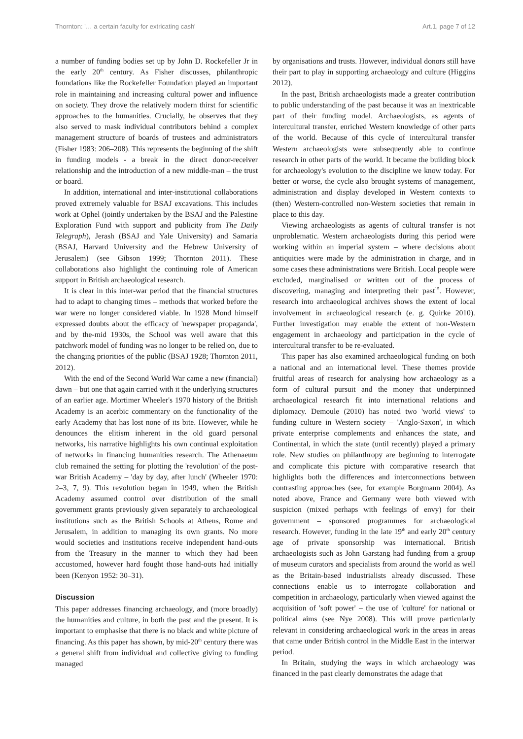Thornton: '… a certain faculty for extricating cash' Art.1, page 7 of 12
a number of funding bodies set up by John D. Rockefeller Jr in the early 20<sup>th</sup> century. As Fisher discusses, philanthropic foundations like the Rockefeller Foundation played an important role in maintaining and increasing cultural power and influence on society. They drove the relatively modern thirst for scientific approaches to the humanities. Crucially, he observes that they also served to mask individual contributors behind a complex management structure of boards of trustees and administrators (Fisher 1983: 206–208). This represents the beginning of the shift in funding models - a break in the direct donor-receiver relationship and the introduction of a new middle-man – the trust or board.
In addition, international and inter-institutional collaborations proved extremely valuable for BSAJ excavations. This includes work at Ophel (jointly undertaken by the BSAJ and the Palestine Exploration Fund with support and publicity from The Daily Telegraph), Jerash (BSAJ and Yale University) and Samaria (BSAJ, Harvard University and the Hebrew University of Jerusalem) (see Gibson 1999; Thornton 2011). These collaborations also highlight the continuing role of American support in British archaeological research.
It is clear in this inter-war period that the financial structures had to adapt to changing times – methods that worked before the war were no longer considered viable. In 1928 Mond himself expressed doubts about the efficacy of 'newspaper propaganda', and by the-mid 1930s, the School was well aware that this patchwork model of funding was no longer to be relied on, due to the changing priorities of the public (BSAJ 1928; Thornton 2011, 2012).
With the end of the Second World War came a new (financial) dawn – but one that again carried with it the underlying structures of an earlier age. Mortimer Wheeler's 1970 history of the British Academy is an acerbic commentary on the functionality of the early Academy that has lost none of its bite. However, while he denounces the elitism inherent in the old guard personal networks, his narrative highlights his own continual exploitation of networks in financing humanities research. The Athenaeum club remained the setting for plotting the 'revolution' of the post-war British Academy – 'day by day, after lunch' (Wheeler 1970: 2–3, 7, 9). This revolution began in 1949, when the British Academy assumed control over distribution of the small government grants previously given separately to archaeological institutions such as the British Schools at Athens, Rome and Jerusalem, in addition to managing its own grants. No more would societies and institutions receive independent hand-outs from the Treasury in the manner to which they had been accustomed, however hard fought those hand-outs had initially been (Kenyon 1952: 30–31).
Discussion
This paper addresses financing archaeology, and (more broadly) the humanities and culture, in both the past and the present. It is important to emphasise that there is no black and white picture of financing. As this paper has shown, by mid-20<sup>th</sup> century there was a general shift from individual and collective giving to funding managed
by organisations and trusts. However, individual donors still have their part to play in supporting archaeology and culture (Higgins 2012).
In the past, British archaeologists made a greater contribution to public understanding of the past because it was an inextricable part of their funding model. Archaeologists, as agents of intercultural transfer, enriched Western knowledge of other parts of the world. Because of this cycle of intercultural transfer Western archaeologists were subsequently able to continue research in other parts of the world. It became the building block for archaeology's evolution to the discipline we know today. For better or worse, the cycle also brought systems of management, administration and display developed in Western contexts to (then) Western-controlled non-Western societies that remain in place to this day.
Viewing archaeologists as agents of cultural transfer is not unproblematic. Western archaeologists during this period were working within an imperial system – where decisions about antiquities were made by the administration in charge, and in some cases these administrations were British. Local people were excluded, marginalised or written out of the process of discovering, managing and interpreting their past<sup>15</sup>. However, research into archaeological archives shows the extent of local involvement in archaeological research (e. g. Quirke 2010). Further investigation may enable the extent of non-Western engagement in archaeology and participation in the cycle of intercultural transfer to be re-evaluated.
This paper has also examined archaeological funding on both a national and an international level. These themes provide fruitful areas of research for analysing how archaeology as a form of cultural pursuit and the money that underpinned archaeological research fit into international relations and diplomacy. Demoule (2010) has noted two 'world views' to funding culture in Western society – 'Anglo-Saxon', in which private enterprise complements and enhances the state, and Continental, in which the state (until recently) played a primary role. New studies on philanthropy are beginning to interrogate and complicate this picture with comparative research that highlights both the differences and interconnections between contrasting approaches (see, for example Borgmann 2004). As noted above, France and Germany were both viewed with suspicion (mixed perhaps with feelings of envy) for their government – sponsored programmes for archaeological research. However, funding in the late 19<sup>th</sup> and early 20<sup>th</sup> century age of private sponsorship was international. British archaeologists such as John Garstang had funding from a group of museum curators and specialists from around the world as well as the Britain-based industrialists already discussed. These connections enable us to interrogate collaboration and competition in archaeology, particularly when viewed against the acquisition of 'soft power' – the use of 'culture' for national or political aims (see Nye 2008). This will prove particularly relevant in considering archaeological work in the areas in areas that came under British control in the Middle East in the interwar period.
In Britain, studying the ways in which archaeology was financed in the past clearly demonstrates the adage that